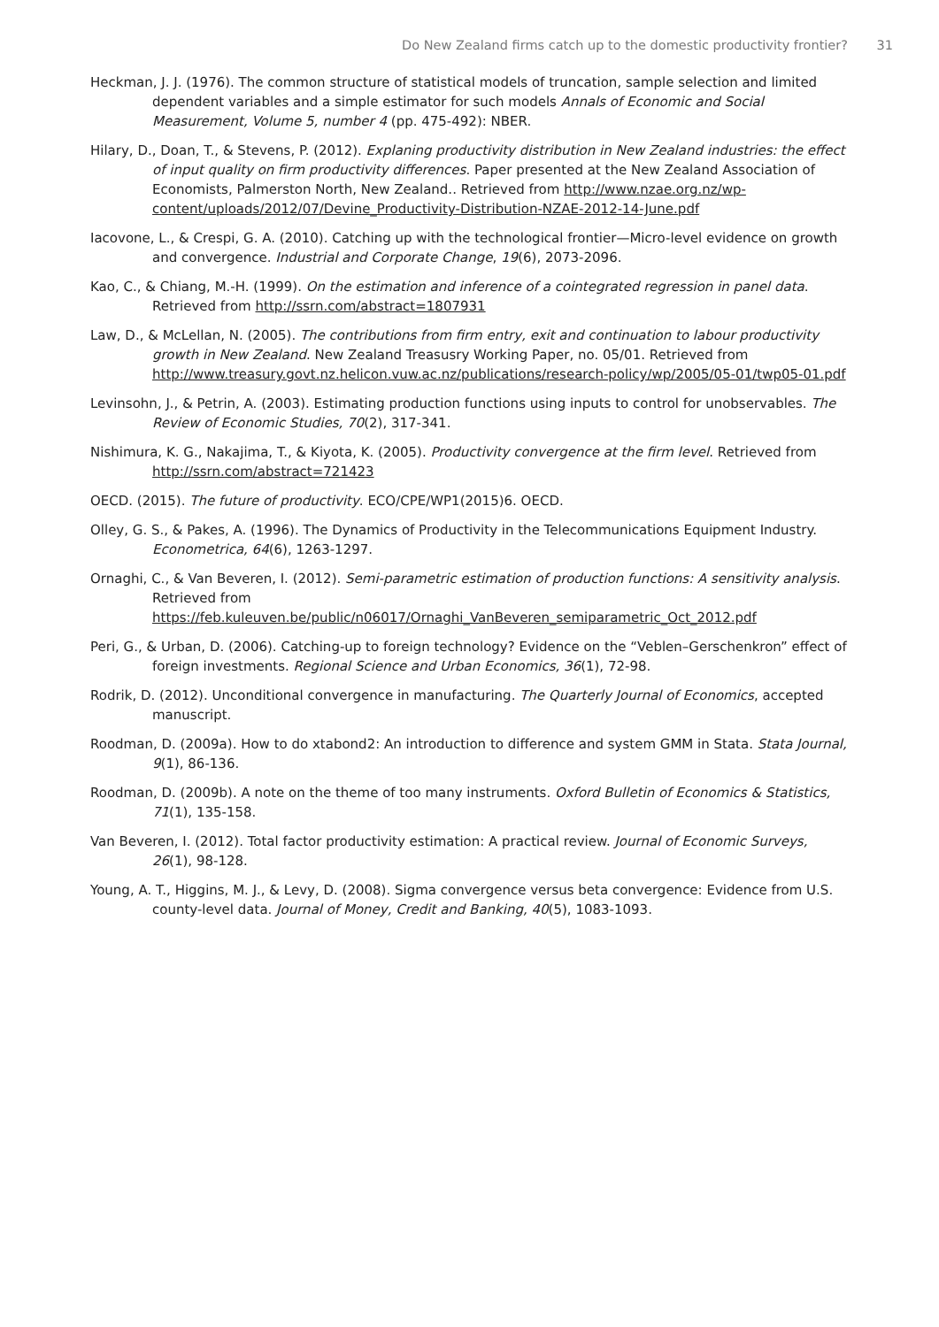Do New Zealand firms catch up to the domestic productivity frontier? 31
Heckman, J. J. (1976). The common structure of statistical models of truncation, sample selection and limited dependent variables and a simple estimator for such models Annals of Economic and Social Measurement, Volume 5, number 4 (pp. 475-492): NBER.
Hilary, D., Doan, T., & Stevens, P. (2012). Explaning productivity distribution in New Zealand industries: the effect of input quality on firm productivity differences. Paper presented at the New Zealand Association of Economists, Palmerston North, New Zealand.. Retrieved from http://www.nzae.org.nz/wp-content/uploads/2012/07/Devine_Productivity-Distribution-NZAE-2012-14-June.pdf
Iacovone, L., & Crespi, G. A. (2010). Catching up with the technological frontier—Micro-level evidence on growth and convergence. Industrial and Corporate Change, 19(6), 2073-2096.
Kao, C., & Chiang, M.-H. (1999). On the estimation and inference of a cointegrated regression in panel data. Retrieved from http://ssrn.com/abstract=1807931
Law, D., & McLellan, N. (2005). The contributions from firm entry, exit and continuation to labour productivity growth in New Zealand. New Zealand Treasusry Working Paper, no. 05/01. Retrieved from http://www.treasury.govt.nz.helicon.vuw.ac.nz/publications/research-policy/wp/2005/05-01/twp05-01.pdf
Levinsohn, J., & Petrin, A. (2003). Estimating production functions using inputs to control for unobservables. The Review of Economic Studies, 70(2), 317-341.
Nishimura, K. G., Nakajima, T., & Kiyota, K. (2005). Productivity convergence at the firm level. Retrieved from http://ssrn.com/abstract=721423
OECD. (2015). The future of productivity. ECO/CPE/WP1(2015)6. OECD.
Olley, G. S., & Pakes, A. (1996). The Dynamics of Productivity in the Telecommunications Equipment Industry. Econometrica, 64(6), 1263-1297.
Ornaghi, C., & Van Beveren, I. (2012). Semi-parametric estimation of production functions: A sensitivity analysis. Retrieved from https://feb.kuleuven.be/public/n06017/Ornaghi_VanBeveren_semiparametric_Oct_2012.pdf
Peri, G., & Urban, D. (2006). Catching-up to foreign technology? Evidence on the “Veblen–Gerschenkron” effect of foreign investments. Regional Science and Urban Economics, 36(1), 72-98.
Rodrik, D. (2012). Unconditional convergence in manufacturing. The Quarterly Journal of Economics, accepted manuscript.
Roodman, D. (2009a). How to do xtabond2: An introduction to difference and system GMM in Stata. Stata Journal, 9(1), 86-136.
Roodman, D. (2009b). A note on the theme of too many instruments. Oxford Bulletin of Economics & Statistics, 71(1), 135-158.
Van Beveren, I. (2012). Total factor productivity estimation: A practical review. Journal of Economic Surveys, 26(1), 98-128.
Young, A. T., Higgins, M. J., & Levy, D. (2008). Sigma convergence versus beta convergence: Evidence from U.S. county-level data. Journal of Money, Credit and Banking, 40(5), 1083-1093.